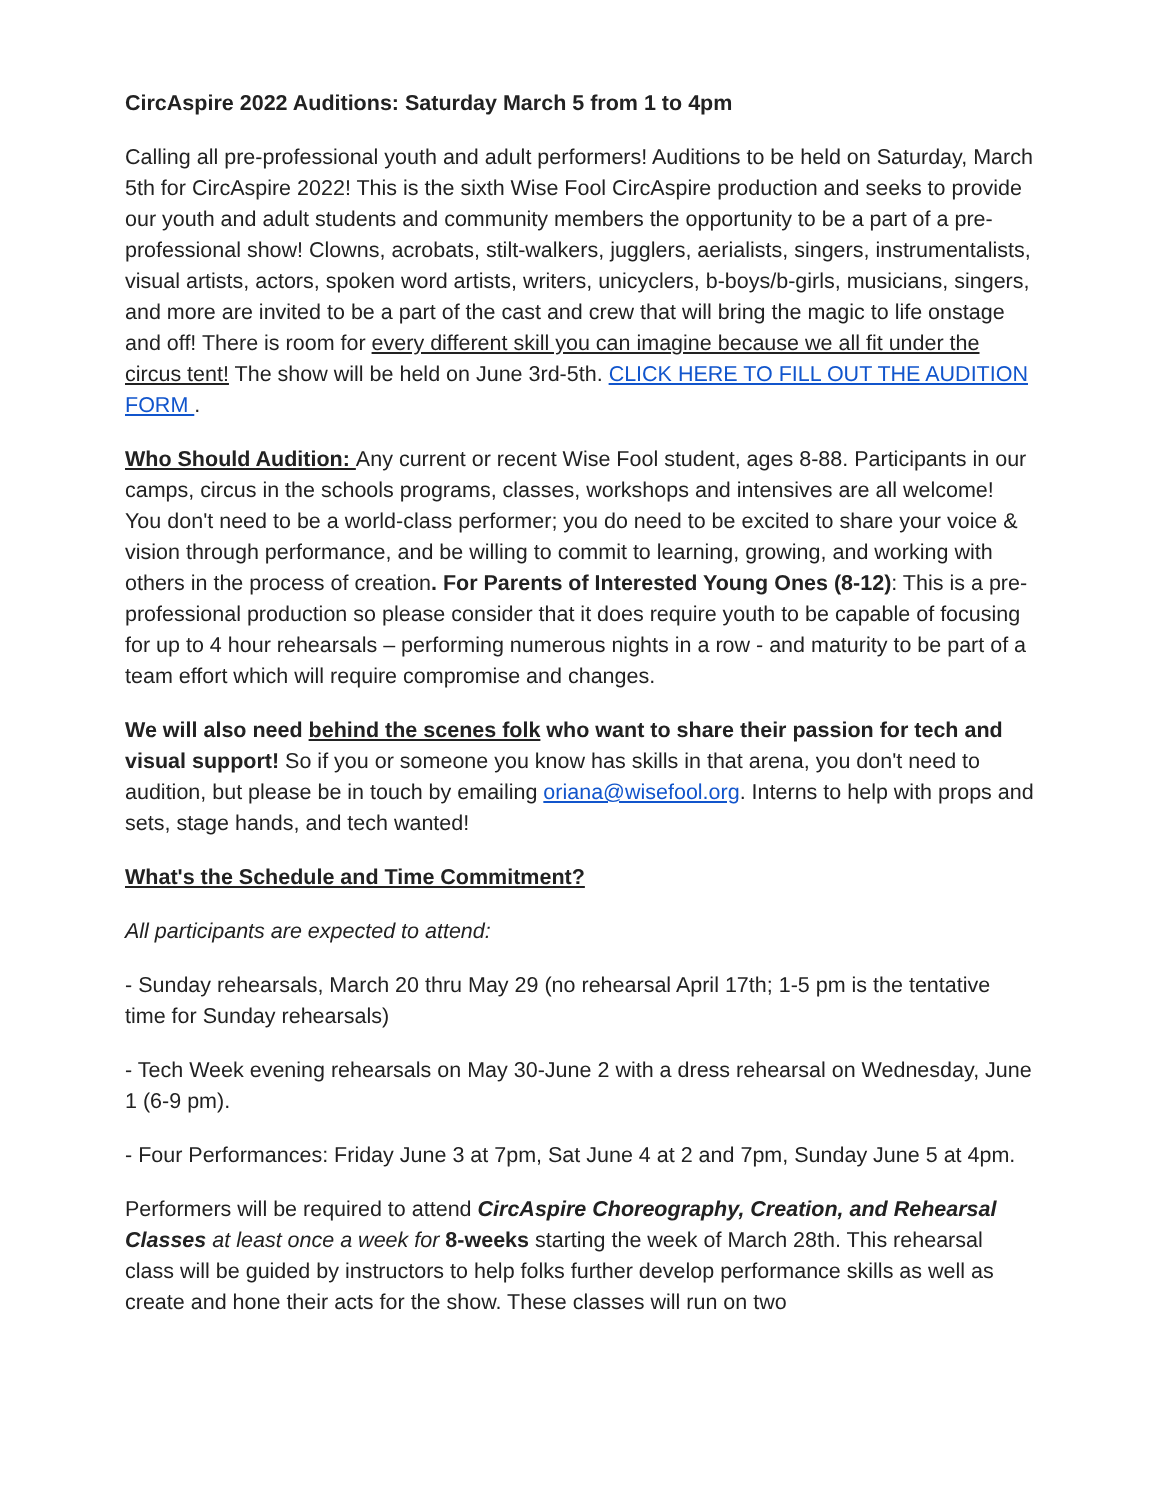CircAspire 2022 Auditions: Saturday March 5 from 1 to 4pm
Calling all pre-professional youth and adult performers! Auditions to be held on Saturday, March 5th for CircAspire 2022! This is the sixth Wise Fool CircAspire production and seeks to provide our youth and adult students and community members the opportunity to be a part of a pre-professional show! Clowns, acrobats, stilt-walkers, jugglers, aerialists, singers, instrumentalists, visual artists, actors, spoken word artists, writers, unicyclers, b-boys/b-girls, musicians, singers, and more are invited to be a part of the cast and crew that will bring the magic to life onstage and off! There is room for every different skill you can imagine because we all fit under the circus tent! The show will be held on June 3rd-5th. CLICK HERE TO FILL OUT THE AUDITION FORM .
Who Should Audition: Any current or recent Wise Fool student, ages 8-88. Participants in our camps, circus in the schools programs, classes, workshops and intensives are all welcome! You don't need to be a world-class performer; you do need to be excited to share your voice & vision through performance, and be willing to commit to learning, growing, and working with others in the process of creation. For Parents of Interested Young Ones (8-12): This is a pre-professional production so please consider that it does require youth to be capable of focusing for up to 4 hour rehearsals – performing numerous nights in a row - and maturity to be part of a team effort which will require compromise and changes.
We will also need behind the scenes folk who want to share their passion for tech and visual support! So if you or someone you know has skills in that arena, you don't need to audition, but please be in touch by emailing oriana@wisefool.org. Interns to help with props and sets, stage hands, and tech wanted!
What's the Schedule and Time Commitment?
All participants are expected to attend:
- Sunday rehearsals, March 20 thru May 29 (no rehearsal April 17th; 1-5 pm is the tentative time for Sunday rehearsals)
- Tech Week evening rehearsals on May 30-June 2 with a dress rehearsal on Wednesday, June 1 (6-9 pm).
- Four Performances: Friday June 3 at 7pm, Sat June 4 at 2 and 7pm, Sunday June 5 at 4pm.
Performers will be required to attend CircAspire Choreography, Creation, and Rehearsal Classes at least once a week for 8-weeks starting the week of March 28th. This rehearsal class will be guided by instructors to help folks further develop performance skills as well as create and hone their acts for the show. These classes will run on two